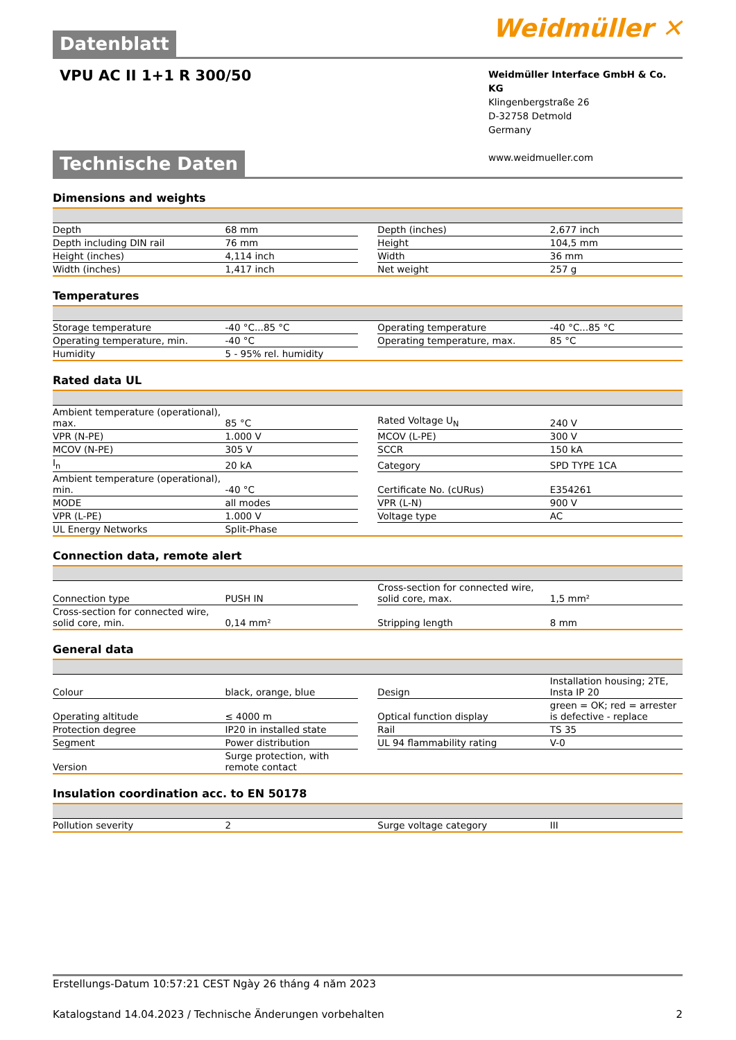Weidmüller ✕
Datenblatt
VPU AC II 1+1 R 300/50
Weidmüller Interface GmbH & Co. KG
Klingenbergstraße 26
D-32758 Detmold
Germany
www.weidmueller.com
Technische Daten
Dimensions and weights
| Depth | 68 mm | | Depth (inches) | 2,677 inch |
| Depth including DIN rail | 76 mm | | Height | 104,5 mm |
| Height (inches) | 4,114 inch | | Width | 36 mm |
| Width (inches) | 1,417 inch | | Net weight | 257 g |
Temperatures
| Storage temperature | -40 °C...85 °C | | Operating temperature | -40 °C...85 °C |
| Operating temperature, min. | -40 °C | | Operating temperature, max. | 85 °C |
| Humidity | 5 - 95% rel. humidity | | | |
Rated data UL
| Ambient temperature (operational), max. | 85 °C | | Rated Voltage U<sub>N</sub> | 240 V |
| VPR (N-PE) | 1.000 V | | MCOV (L-PE) | 300 V |
| MCOV (N-PE) | 305 V | | SCCR | 150 kA |
| I<sub>n</sub> | 20 kA | | Category | SPD TYPE 1CA |
| Ambient temperature (operational), min. | -40 °C | | Certificate No. (cURus) | E354261 |
| MODE | all modes | | VPR (L-N) | 900 V |
| VPR (L-PE) | 1.000 V | | Voltage type | AC |
| UL Energy Networks | Split-Phase | | | |
Connection data, remote alert
| Connection type | PUSH IN | | Cross-section for connected wire, solid core, max. | 1,5 mm² |
| Cross-section for connected wire, solid core, min. | 0,14 mm² | | Stripping length | 8 mm |
General data
| Colour | black, orange, blue | | Design | Installation housing; 2TE, Insta IP 20 |
| Operating altitude | ≤ 4000 m | | Optical function display | green = OK; red = arrester is defective - replace |
| Protection degree | IP20 in installed state | | Rail | TS 35 |
| Segment | Power distribution | | UL 94 flammability rating | V-0 |
| Version | Surge protection, with remote contact | | | |
Insulation coordination acc. to EN 50178
| Pollution severity | 2 | | Surge voltage category | III |
Erstellungs-Datum 10:57:21 CEST Ngày 26 tháng 4 năm 2023
Katalogstand 14.04.2023 / Technische Änderungen vorbehalten 2